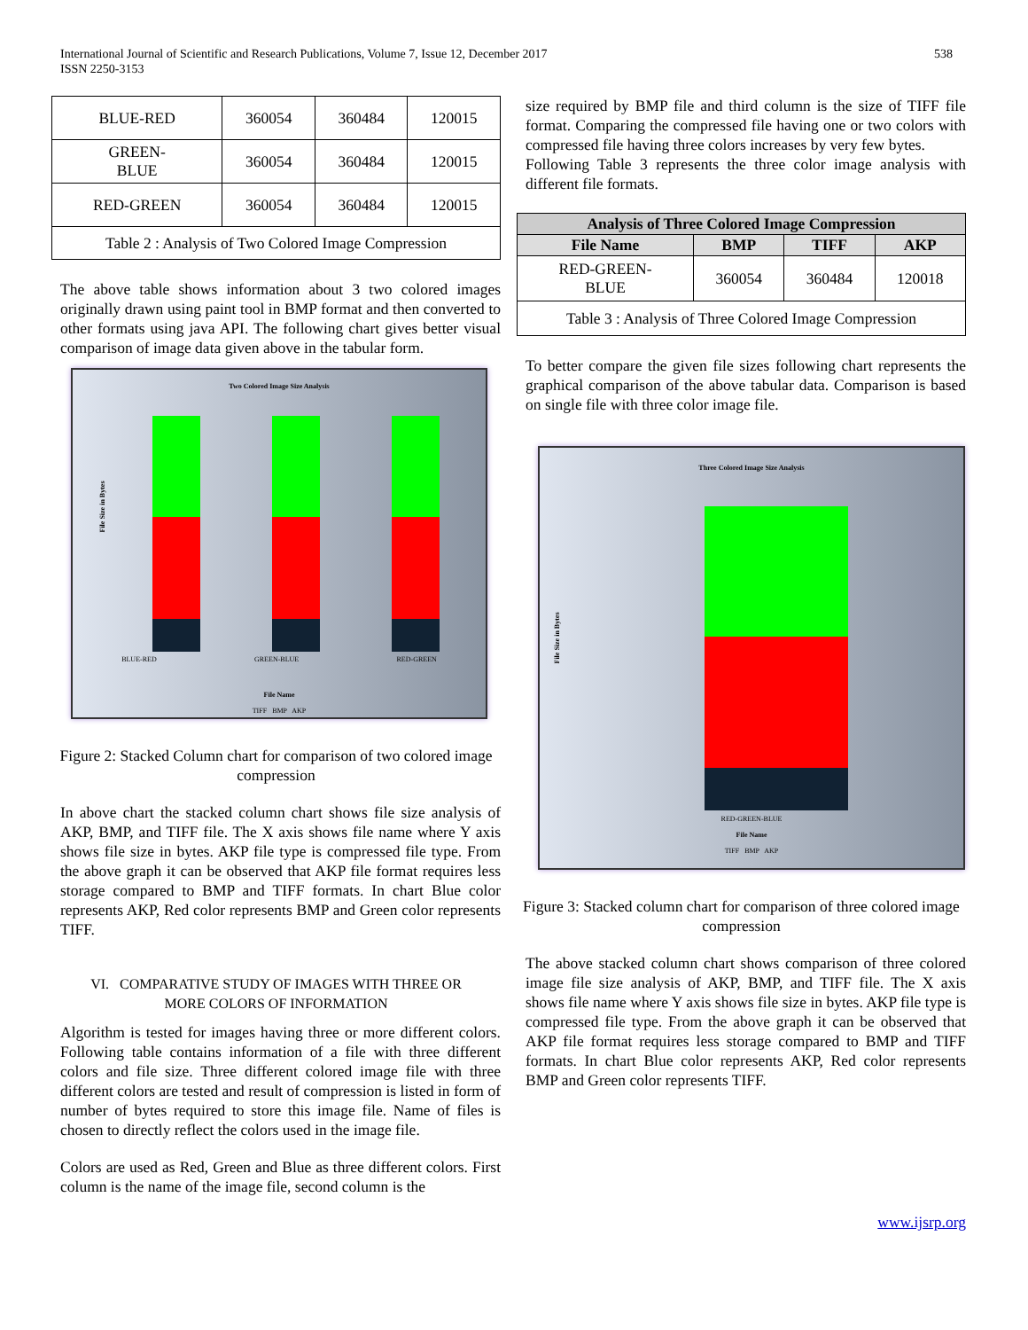International Journal of Scientific and Research Publications, Volume 7, Issue 12, December 2017
ISSN 2250-3153
538
| BLUE-RED | 360054 | 360484 | 120015 |
| GREEN- BLUE | 360054 | 360484 | 120015 |
| RED-GREEN | 360054 | 360484 | 120015 |
| Table 2 : Analysis of Two Colored Image Compression | | | |
The above table shows information about 3 two colored images originally drawn using paint tool in BMP format and then converted to other formats using java API. The following chart gives better visual comparison of image data given above in the tabular form.
Two Colored Image Size Analysis
File Size in Bytes
BLUE-RED GREEN-BLUE RED-GREEN
File Name
TIFF BMP AKP
Figure 2: Stacked Column chart for comparison of two colored image compression
In above chart the stacked column chart shows file size analysis of AKP, BMP, and TIFF file. The X axis shows file name where Y axis shows file size in bytes. AKP file type is compressed file type. From the above graph it can be observed that AKP file format requires less storage compared to BMP and TIFF formats. In chart Blue color represents AKP, Red color represents BMP and Green color represents TIFF.
VI. COMPARATIVE STUDY OF IMAGES WITH THREE OR
MORE COLORS OF INFORMATION
Algorithm is tested for images having three or more different colors. Following table contains information of a file with three different colors and file size. Three different colored image file with three different colors are tested and result of compression is listed in form of number of bytes required to store this image file. Name of files is chosen to directly reflect the colors used in the image file.
Colors are used as Red, Green and Blue as three different colors. First column is the name of the image file, second column is the
size required by BMP file and third column is the size of TIFF file format. Comparing the compressed file having one or two colors with compressed file having three colors increases by very few bytes.
Following Table 3 represents the three color image analysis with different file formats.
| Analysis of Three Colored Image Compression | | | |
| --- | --- | --- | --- |
| File Name | BMP | TIFF | AKP |
| RED-GREEN- BLUE | 360054 | 360484 | 120018 |
| Table 3 : Analysis of Three Colored Image Compression | | | |
To better compare the given file sizes following chart represents the graphical comparison of the above tabular data. Comparison is based on single file with three color image file.
Three Colored Image Size Analysis
File Size in Bytes
RED-GREEN-BLUE
File Name
TIFF BMP AKP
Figure 3: Stacked column chart for comparison of three colored image compression
The above stacked column chart shows comparison of three colored image file size analysis of AKP, BMP, and TIFF file. The X axis shows file name where Y axis shows file size in bytes. AKP file type is compressed file type. From the above graph it can be observed that AKP file format requires less storage compared to BMP and TIFF formats. In chart Blue color represents AKP, Red color represents BMP and Green color represents TIFF.
www.ijsrp.org